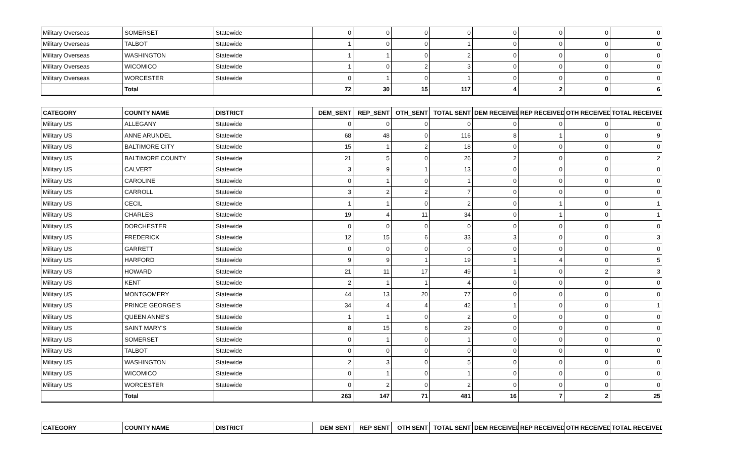| Military Overseas | SOMERSET | Statewide | 0 | 0 | 0 | 0 | 0 | 0 | 0 | 0 |
| Military Overseas | TALBOT | Statewide | 1 | 0 | 0 | 1 | 0 | 0 | 0 | 0 |
| Military Overseas | WASHINGTON | Statewide | 1 | 1 | 0 | 2 | 0 | 0 | 0 | 0 |
| Military Overseas | WICOMICO | Statewide | 1 | 0 | 2 | 3 | 0 | 0 | 0 | 0 |
| Military Overseas | WORCESTER | Statewide | 0 | 1 | 0 | 1 | 0 | 0 | 0 | 0 |
| | Total | | 72 | 30 | 15 | 117 | 4 | 2 | 0 | 6 |
| CATEGORY | COUNTY NAME | DISTRICT | DEM_SENT | REP_SENT | OTH_SENT | TOTAL SENT | DEM RECEIVED | REP RECEIVED | OTH RECEIVED | TOTAL RECEIVED |
| --- | --- | --- | --- | --- | --- | --- | --- | --- | --- | --- |
| Military US | ALLEGANY | Statewide | 0 | 0 | 0 | 0 | 0 | 0 | 0 | 0 |
| Military US | ANNE ARUNDEL | Statewide | 68 | 48 | 0 | 116 | 8 | 1 | 0 | 9 |
| Military US | BALTIMORE CITY | Statewide | 15 | 1 | 2 | 18 | 0 | 0 | 0 | 0 |
| Military US | BALTIMORE COUNTY | Statewide | 21 | 5 | 0 | 26 | 2 | 0 | 0 | 2 |
| Military US | CALVERT | Statewide | 3 | 9 | 1 | 13 | 0 | 0 | 0 | 0 |
| Military US | CAROLINE | Statewide | 0 | 1 | 0 | 1 | 0 | 0 | 0 | 0 |
| Military US | CARROLL | Statewide | 3 | 2 | 2 | 7 | 0 | 0 | 0 | 0 |
| Military US | CECIL | Statewide | 1 | 1 | 0 | 2 | 0 | 1 | 0 | 1 |
| Military US | CHARLES | Statewide | 19 | 4 | 11 | 34 | 0 | 1 | 0 | 1 |
| Military US | DORCHESTER | Statewide | 0 | 0 | 0 | 0 | 0 | 0 | 0 | 0 |
| Military US | FREDERICK | Statewide | 12 | 15 | 6 | 33 | 3 | 0 | 0 | 3 |
| Military US | GARRETT | Statewide | 0 | 0 | 0 | 0 | 0 | 0 | 0 | 0 |
| Military US | HARFORD | Statewide | 9 | 9 | 1 | 19 | 1 | 4 | 0 | 5 |
| Military US | HOWARD | Statewide | 21 | 11 | 17 | 49 | 1 | 0 | 2 | 3 |
| Military US | KENT | Statewide | 2 | 1 | 1 | 4 | 0 | 0 | 0 | 0 |
| Military US | MONTGOMERY | Statewide | 44 | 13 | 20 | 77 | 0 | 0 | 0 | 0 |
| Military US | PRINCE GEORGE'S | Statewide | 34 | 4 | 4 | 42 | 1 | 0 | 0 | 1 |
| Military US | QUEEN ANNE'S | Statewide | 1 | 1 | 0 | 2 | 0 | 0 | 0 | 0 |
| Military US | SAINT MARY'S | Statewide | 8 | 15 | 6 | 29 | 0 | 0 | 0 | 0 |
| Military US | SOMERSET | Statewide | 0 | 1 | 0 | 1 | 0 | 0 | 0 | 0 |
| Military US | TALBOT | Statewide | 0 | 0 | 0 | 0 | 0 | 0 | 0 | 0 |
| Military US | WASHINGTON | Statewide | 2 | 3 | 0 | 5 | 0 | 0 | 0 | 0 |
| Military US | WICOMICO | Statewide | 0 | 1 | 0 | 1 | 0 | 0 | 0 | 0 |
| Military US | WORCESTER | Statewide | 0 | 2 | 0 | 2 | 0 | 0 | 0 | 0 |
| | Total | | 263 | 147 | 71 | 481 | 16 | 7 | 2 | 25 |
| CATEGORY | COUNTY NAME | DISTRICT | DEM SENT | REP SENT | OTH SENT | TOTAL SENT | DEM RECEIVED | REP RECEIVED | OTH RECEIVED | TOTAL RECEIVED |
| --- | --- | --- | --- | --- | --- | --- | --- | --- | --- | --- |